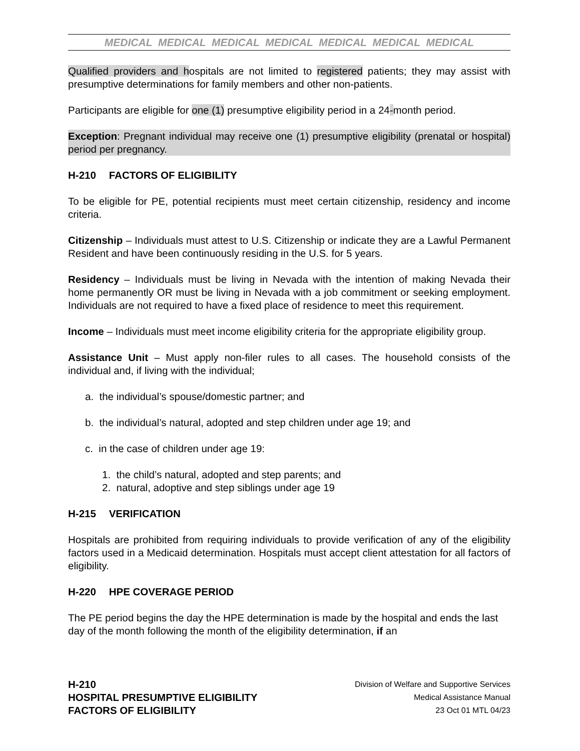MEDICAL MEDICAL MEDICAL MEDICAL MEDICAL MEDICAL MEDICAL
Qualified providers and hospitals are not limited to registered patients; they may assist with presumptive determinations for family members and other non-patients.
Participants are eligible for one (1) presumptive eligibility period in a 24-month period.
Exception: Pregnant individual may receive one (1) presumptive eligibility (prenatal or hospital) period per pregnancy.
H-210 FACTORS OF ELIGIBILITY
To be eligible for PE, potential recipients must meet certain citizenship, residency and income criteria.
Citizenship – Individuals must attest to U.S. Citizenship or indicate they are a Lawful Permanent Resident and have been continuously residing in the U.S. for 5 years.
Residency – Individuals must be living in Nevada with the intention of making Nevada their home permanently OR must be living in Nevada with a job commitment or seeking employment. Individuals are not required to have a fixed place of residence to meet this requirement.
Income – Individuals must meet income eligibility criteria for the appropriate eligibility group.
Assistance Unit – Must apply non-filer rules to all cases. The household consists of the individual and, if living with the individual;
a. the individual’s spouse/domestic partner; and
b. the individual’s natural, adopted and step children under age 19; and
c. in the case of children under age 19:
1. the child’s natural, adopted and step parents; and
2. natural, adoptive and step siblings under age 19
H-215 VERIFICATION
Hospitals are prohibited from requiring individuals to provide verification of any of the eligibility factors used in a Medicaid determination. Hospitals must accept client attestation for all factors of eligibility.
H-220 HPE COVERAGE PERIOD
The PE period begins the day the HPE determination is made by the hospital and ends the last day of the month following the month of the eligibility determination, if an
H-210
HOSPITAL PRESUMPTIVE ELIGIBILITY
FACTORS OF ELIGIBILITY
Division of Welfare and Supportive Services
Medical Assistance Manual
23 Oct 01 MTL 04/23